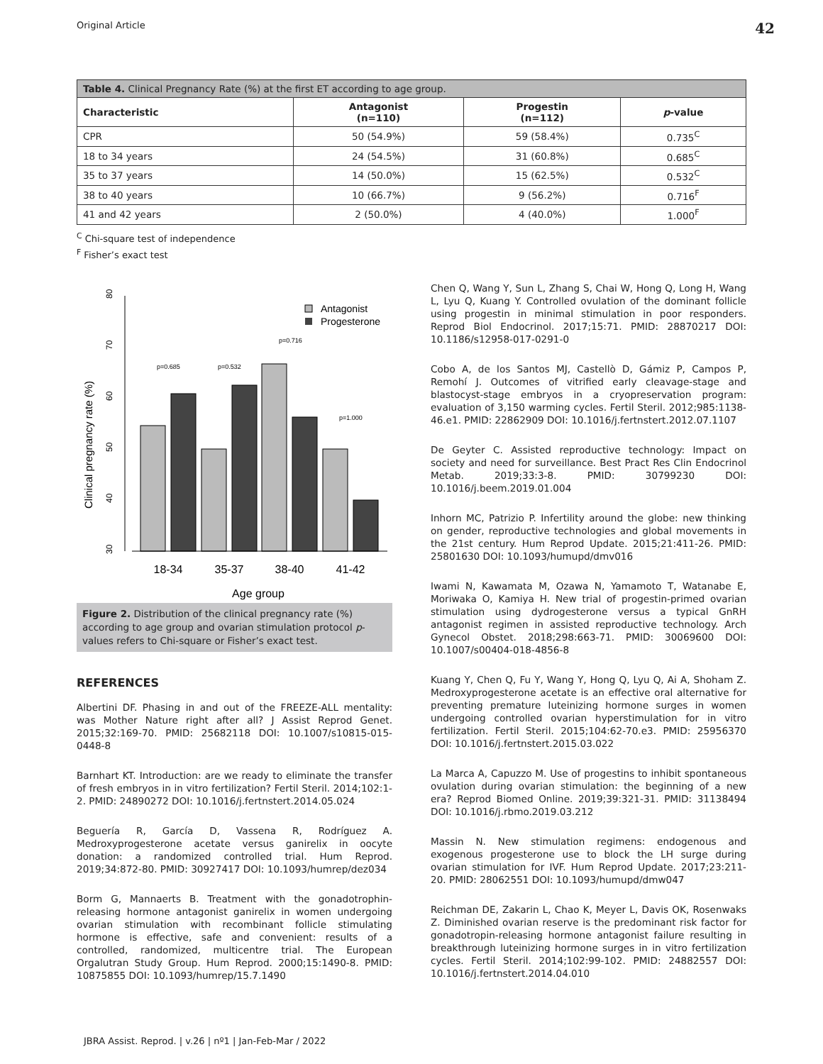Original Article 42
| Table 4. Clinical Pregnancy Rate (%) at the first ET according to age group. | | | |
| --- | --- | --- | --- |
| Characteristic | Antagonist (n=110) | Progestin (n=112) | p -value |
| CPR | 50 (54.9%) | 59 (58.4%) | 0.735<sup>C</sup> |
| 18 to 34 years | 24 (54.5%) | 31 (60.8%) | 0.685<sup>C</sup> |
| 35 to 37 years | 14 (50.0%) | 15 (62.5%) | 0.532<sup>C</sup> |
| 38 to 40 years | 10 (66.7%) | 9 (56.2%) | 0.716<sup>F</sup> |
| 41 and 42 years | 2 (50.0%) | 4 (40.0%) | 1.000<sup>F</sup> |
<sup>C</sup> Chi-square test of independence
<sup>F</sup> Fisher’s exact test
Clinical pregnancy rate (%)
30
40
50
60
70
80
p=0.685
p=0.532
p=0.716
p=1.000
18-34
35-37
38-40
41-42
Age group
Antagonist
Progesterone
Figure 2. Distribution of the clinical pregnancy rate (%) according to age group and ovarian stimulation protocol p-values refers to Chi-square or Fisher’s exact test.
REFERENCES
Albertini DF. Phasing in and out of the FREEZE-ALL mentality: was Mother Nature right after all? J Assist Reprod Genet. 2015;32:169-70. PMID: 25682118 DOI: 10.1007/s10815-015-0448-8
Barnhart KT. Introduction: are we ready to eliminate the transfer of fresh embryos in in vitro fertilization? Fertil Steril. 2014;102:1-2. PMID: 24890272 DOI: 10.1016/j.fertnstert.2014.05.024
Beguería R, García D, Vassena R, Rodríguez A. Medroxyprogesterone acetate versus ganirelix in oocyte donation: a randomized controlled trial. Hum Reprod. 2019;34:872-80. PMID: 30927417 DOI: 10.1093/humrep/dez034
Borm G, Mannaerts B. Treatment with the gonadotrophin-releasing hormone antagonist ganirelix in women undergoing ovarian stimulation with recombinant follicle stimulating hormone is effective, safe and convenient: results of a controlled, randomized, multicentre trial. The European Orgalutran Study Group. Hum Reprod. 2000;15:1490-8. PMID: 10875855 DOI: 10.1093/humrep/15.7.1490
Chen Q, Wang Y, Sun L, Zhang S, Chai W, Hong Q, Long H, Wang L, Lyu Q, Kuang Y. Controlled ovulation of the dominant follicle using progestin in minimal stimulation in poor responders. Reprod Biol Endocrinol. 2017;15:71. PMID: 28870217 DOI: 10.1186/s12958-017-0291-0
Cobo A, de los Santos MJ, Castellò D, Gámiz P, Campos P, Remohí J. Outcomes of vitrified early cleavage-stage and blastocyst-stage embryos in a cryopreservation program: evaluation of 3,150 warming cycles. Fertil Steril. 2012;985:1138-46.e1. PMID: 22862909 DOI: 10.1016/j.fertnstert.2012.07.1107
De Geyter C. Assisted reproductive technology: Impact on society and need for surveillance. Best Pract Res Clin Endocrinol Metab. 2019;33:3-8. PMID: 30799230 DOI: 10.1016/j.beem.2019.01.004
Inhorn MC, Patrizio P. Infertility around the globe: new thinking on gender, reproductive technologies and global movements in the 21st century. Hum Reprod Update. 2015;21:411-26. PMID: 25801630 DOI: 10.1093/humupd/dmv016
Iwami N, Kawamata M, Ozawa N, Yamamoto T, Watanabe E, Moriwaka O, Kamiya H. New trial of progestin-primed ovarian stimulation using dydrogesterone versus a typical GnRH antagonist regimen in assisted reproductive technology. Arch Gynecol Obstet. 2018;298:663-71. PMID: 30069600 DOI: 10.1007/s00404-018-4856-8
Kuang Y, Chen Q, Fu Y, Wang Y, Hong Q, Lyu Q, Ai A, Shoham Z. Medroxyprogesterone acetate is an effective oral alternative for preventing premature luteinizing hormone surges in women undergoing controlled ovarian hyperstimulation for in vitro fertilization. Fertil Steril. 2015;104:62-70.e3. PMID: 25956370 DOI: 10.1016/j.fertnstert.2015.03.022
La Marca A, Capuzzo M. Use of progestins to inhibit spontaneous ovulation during ovarian stimulation: the beginning of a new era? Reprod Biomed Online. 2019;39:321-31. PMID: 31138494 DOI: 10.1016/j.rbmo.2019.03.212
Massin N. New stimulation regimens: endogenous and exogenous progesterone use to block the LH surge during ovarian stimulation for IVF. Hum Reprod Update. 2017;23:211-20. PMID: 28062551 DOI: 10.1093/humupd/dmw047
Reichman DE, Zakarin L, Chao K, Meyer L, Davis OK, Rosenwaks Z. Diminished ovarian reserve is the predominant risk factor for gonadotropin-releasing hormone antagonist failure resulting in breakthrough luteinizing hormone surges in in vitro fertilization cycles. Fertil Steril. 2014;102:99-102. PMID: 24882557 DOI: 10.1016/j.fertnstert.2014.04.010
JBRA Assist. Reprod. | v.26 | nº1 | Jan-Feb-Mar / 2022